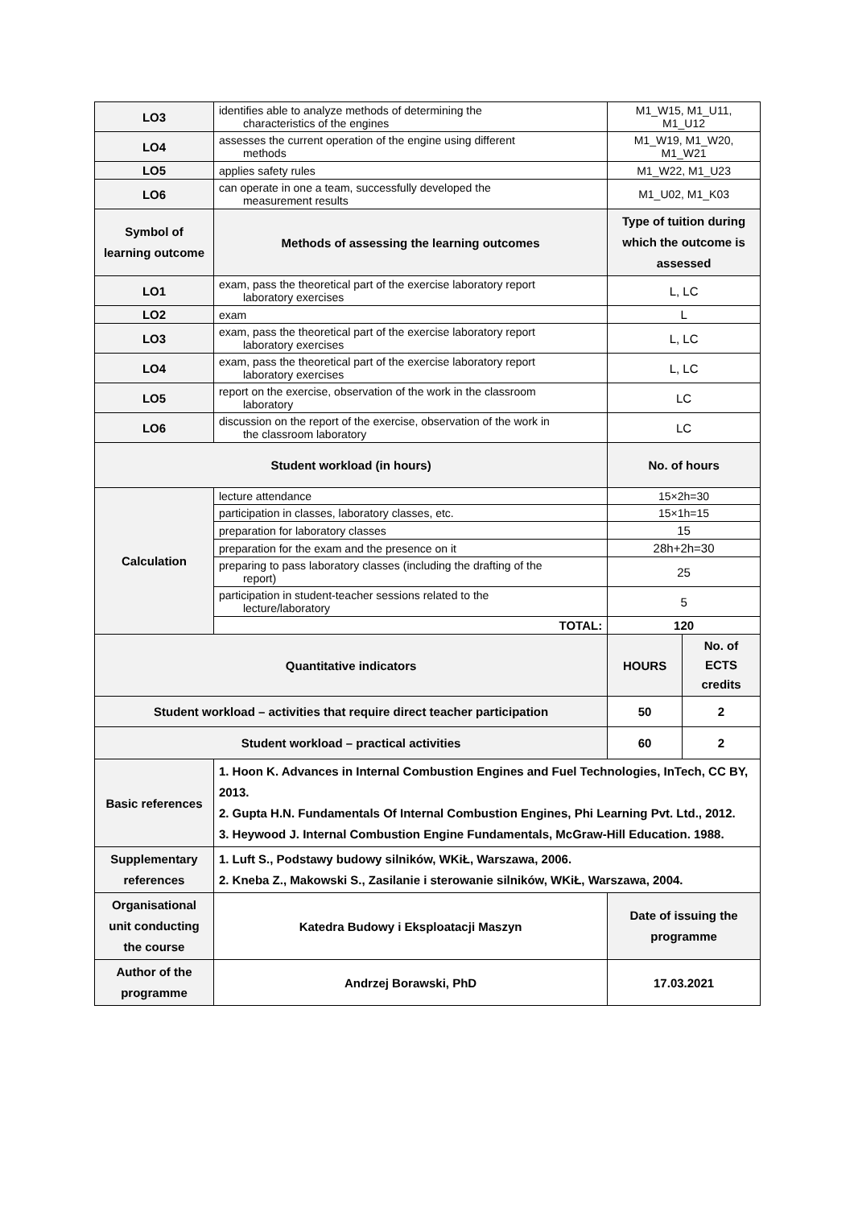| LO3 | identifies able to analyze methods of determining the characteristics of the engines | M1_W15, M1_U11, M1_U12 | |
| LO4 | assesses the current operation of the engine using different methods | M1_W19, M1_W20, M1_W21 | |
| LO5 | applies safety rules | M1_W22, M1_U23 | |
| LO6 | can operate in one a team, successfully developed the measurement results | M1_U02, M1_K03 | |
| Symbol of learning outcome | Methods of assessing the learning outcomes | Type of tuition during which the outcome is assessed | |
| LO1 | exam, pass the theoretical part of the exercise laboratory report laboratory exercises | L, LC | |
| LO2 | exam | L | |
| LO3 | exam, pass the theoretical part of the exercise laboratory report laboratory exercises | L, LC | |
| LO4 | exam, pass the theoretical part of the exercise laboratory report laboratory exercises | L, LC | |
| LO5 | report on the exercise, observation of the work in the classroom laboratory | LC | |
| LO6 | discussion on the report of the exercise, observation of the work in the classroom laboratory | LC | |
| Student workload (in hours) | | No. of hours | |
| Calculation | lecture attendance | 15×2h=30 | |
| | participation in classes, laboratory classes, etc. | 15×1h=15 | |
| | preparation for laboratory classes | 15 | |
| | preparation for the exam and the presence on it | 28h+2h=30 | |
| | preparing to pass laboratory classes (including the drafting of the report) | 25 | |
| | participation in student-teacher sessions related to the lecture/laboratory | 5 | |
| | TOTAL: | 120 | |
| Quantitative indicators | | HOURS | No. of ECTS credits |
| Student workload – activities that require direct teacher participation | | 50 | 2 |
| Student workload – practical activities | | 60 | 2 |
| Basic references | 1. Hoon K. Advances in Internal Combustion Engines and Fuel Technologies, InTech, CC BY, 2013. 2. Gupta H.N. Fundamentals Of Internal Combustion Engines, Phi Learning Pvt. Ltd., 2012. 3. Heywood J. Internal Combustion Engine Fundamentals, McGraw-Hill Education. 1988. | | |
| Supplementary references | 1. Luft S., Podstawy budowy silników, WKiŁ, Warszawa, 2006. 2. Kneba Z., Makowski S., Zasilanie i sterowanie silników, WKiŁ, Warszawa, 2004. | | |
| Organisational unit conducting the course | Katedra Budowy i Eksploatacji Maszyn | Date of issuing the programme | |
| Author of the programme | Andrzej Borawski, PhD | 17.03.2021 | |